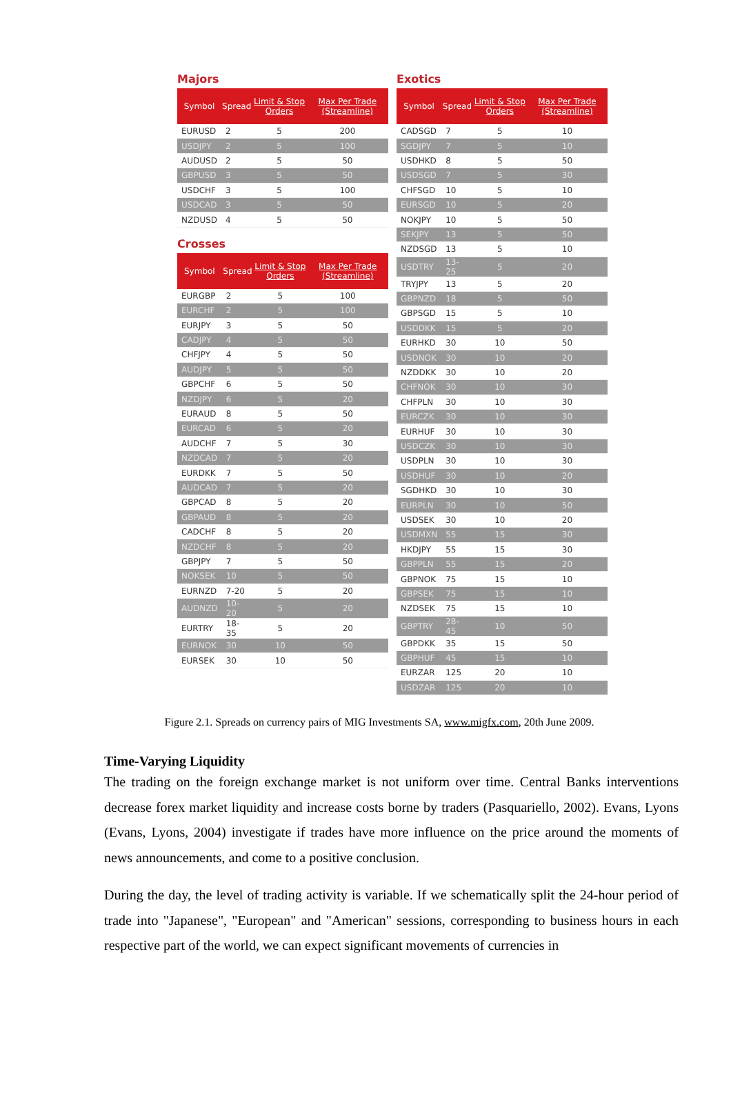Majors
| Symbol | Spread | Limit & Stop Orders | Max Per Trade (Streamline) |
| --- | --- | --- | --- |
| EURUSD | 2 | 5 | 200 |
| USDJPY | 2 | 5 | 100 |
| AUDUSD | 2 | 5 | 50 |
| GBPUSD | 3 | 5 | 50 |
| USDCHF | 3 | 5 | 100 |
| USDCAD | 3 | 5 | 50 |
| NZDUSD | 4 | 5 | 50 |
Crosses
| Symbol | Spread | Limit & Stop Orders | Max Per Trade (Streamline) |
| --- | --- | --- | --- |
| EURGBP | 2 | 5 | 100 |
| EURCHF | 2 | 5 | 100 |
| EURJPY | 3 | 5 | 50 |
| CADJPY | 4 | 5 | 50 |
| CHFJPY | 4 | 5 | 50 |
| AUDJPY | 5 | 5 | 50 |
| GBPCHF | 6 | 5 | 50 |
| NZDJPY | 6 | 5 | 20 |
| EURAUD | 8 | 5 | 50 |
| EURCAD | 6 | 5 | 20 |
| AUDCHF | 7 | 5 | 30 |
| NZDCAD | 7 | 5 | 20 |
| EURDKK | 7 | 5 | 50 |
| AUDCAD | 7 | 5 | 20 |
| GBPCAD | 8 | 5 | 20 |
| GBPAUD | 8 | 5 | 20 |
| CADCHF | 8 | 5 | 20 |
| NZDCHF | 8 | 5 | 20 |
| GBPJPY | 7 | 5 | 50 |
| NOKSEK | 10 | 5 | 50 |
| EURNZD | 7-20 | 5 | 20 |
| AUDNZD | 10-20 | 5 | 20 |
| EURTRY | 18-35 | 5 | 20 |
| EURNOK | 30 | 10 | 50 |
| EURSEK | 30 | 10 | 50 |
Exotics
| Symbol | Spread | Limit & Stop Orders | Max Per Trade (Streamline) |
| --- | --- | --- | --- |
| CADSGD | 7 | 5 | 10 |
| SGDJPY | 7 | 5 | 10 |
| USDHKD | 8 | 5 | 50 |
| USDSGD | 7 | 5 | 30 |
| CHFSGD | 10 | 5 | 10 |
| EURSGD | 10 | 5 | 20 |
| NOKJPY | 10 | 5 | 50 |
| SEKJPY | 13 | 5 | 50 |
| NZDSGD | 13 | 5 | 10 |
| USDTRY | 13-25 | 5 | 20 |
| TRYJPY | 13 | 5 | 20 |
| GBPNZD | 18 | 5 | 50 |
| GBPSGD | 15 | 5 | 10 |
| USDDKK | 15 | 5 | 20 |
| EURHKD | 30 | 10 | 50 |
| USDNOK | 30 | 10 | 20 |
| NZDDKK | 30 | 10 | 20 |
| CHFNOK | 30 | 10 | 30 |
| CHFPLN | 30 | 10 | 30 |
| EURCZK | 30 | 10 | 30 |
| EURHUF | 30 | 10 | 30 |
| USDCZK | 30 | 10 | 30 |
| USDPLN | 30 | 10 | 30 |
| USDHUF | 30 | 10 | 20 |
| SGDHKD | 30 | 10 | 30 |
| EURPLN | 30 | 10 | 50 |
| USDSEK | 30 | 10 | 20 |
| USDMXN | 55 | 15 | 30 |
| HKDJPY | 55 | 15 | 30 |
| GBPPLN | 55 | 15 | 20 |
| GBPNOK | 75 | 15 | 10 |
| GBPSEK | 75 | 15 | 10 |
| NZDSEK | 75 | 15 | 10 |
| GBPTRY | 28-45 | 10 | 50 |
| GBPDKK | 35 | 15 | 50 |
| GBPHUF | 45 | 15 | 10 |
| EURZAR | 125 | 20 | 10 |
| USDZAR | 125 | 20 | 10 |
Figure 2.1. Spreads on currency pairs of MIG Investments SA, www.migfx.com, 20th June 2009.
Time-Varying Liquidity
The trading on the foreign exchange market is not uniform over time. Central Banks interventions decrease forex market liquidity and increase costs borne by traders (Pasquariello, 2002). Evans, Lyons (Evans, Lyons, 2004) investigate if trades have more influence on the price around the moments of news announcements, and come to a positive conclusion.
During the day, the level of trading activity is variable. If we schematically split the 24-hour period of trade into "Japanese", "European" and "American" sessions, corresponding to business hours in each respective part of the world, we can expect significant movements of currencies in